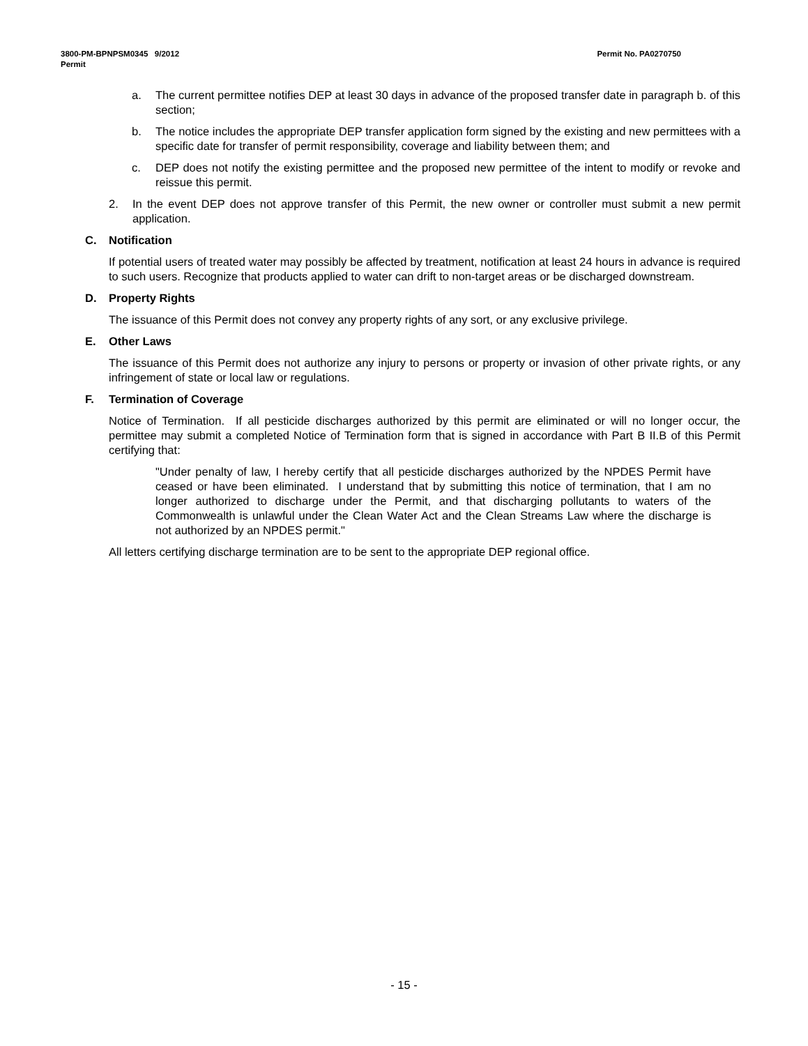Permit No. PA0270750 3800-PM-BPNPSM0345 9/2012
Permit
a. The current permittee notifies DEP at least 30 days in advance of the proposed transfer date in paragraph b. of this section;
b. The notice includes the appropriate DEP transfer application form signed by the existing and new permittees with a specific date for transfer of permit responsibility, coverage and liability between them; and
c. DEP does not notify the existing permittee and the proposed new permittee of the intent to modify or revoke and reissue this permit.
2. In the event DEP does not approve transfer of this Permit, the new owner or controller must submit a new permit application.
C. Notification
If potential users of treated water may possibly be affected by treatment, notification at least 24 hours in advance is required to such users. Recognize that products applied to water can drift to non-target areas or be discharged downstream.
D. Property Rights
The issuance of this Permit does not convey any property rights of any sort, or any exclusive privilege.
E. Other Laws
The issuance of this Permit does not authorize any injury to persons or property or invasion of other private rights, or any infringement of state or local law or regulations.
F. Termination of Coverage
Notice of Termination. If all pesticide discharges authorized by this permit are eliminated or will no longer occur, the permittee may submit a completed Notice of Termination form that is signed in accordance with Part B II.B of this Permit certifying that:
"Under penalty of law, I hereby certify that all pesticide discharges authorized by the NPDES Permit have ceased or have been eliminated. I understand that by submitting this notice of termination, that I am no longer authorized to discharge under the Permit, and that discharging pollutants to waters of the Commonwealth is unlawful under the Clean Water Act and the Clean Streams Law where the discharge is not authorized by an NPDES permit."
All letters certifying discharge termination are to be sent to the appropriate DEP regional office.
- 15 -